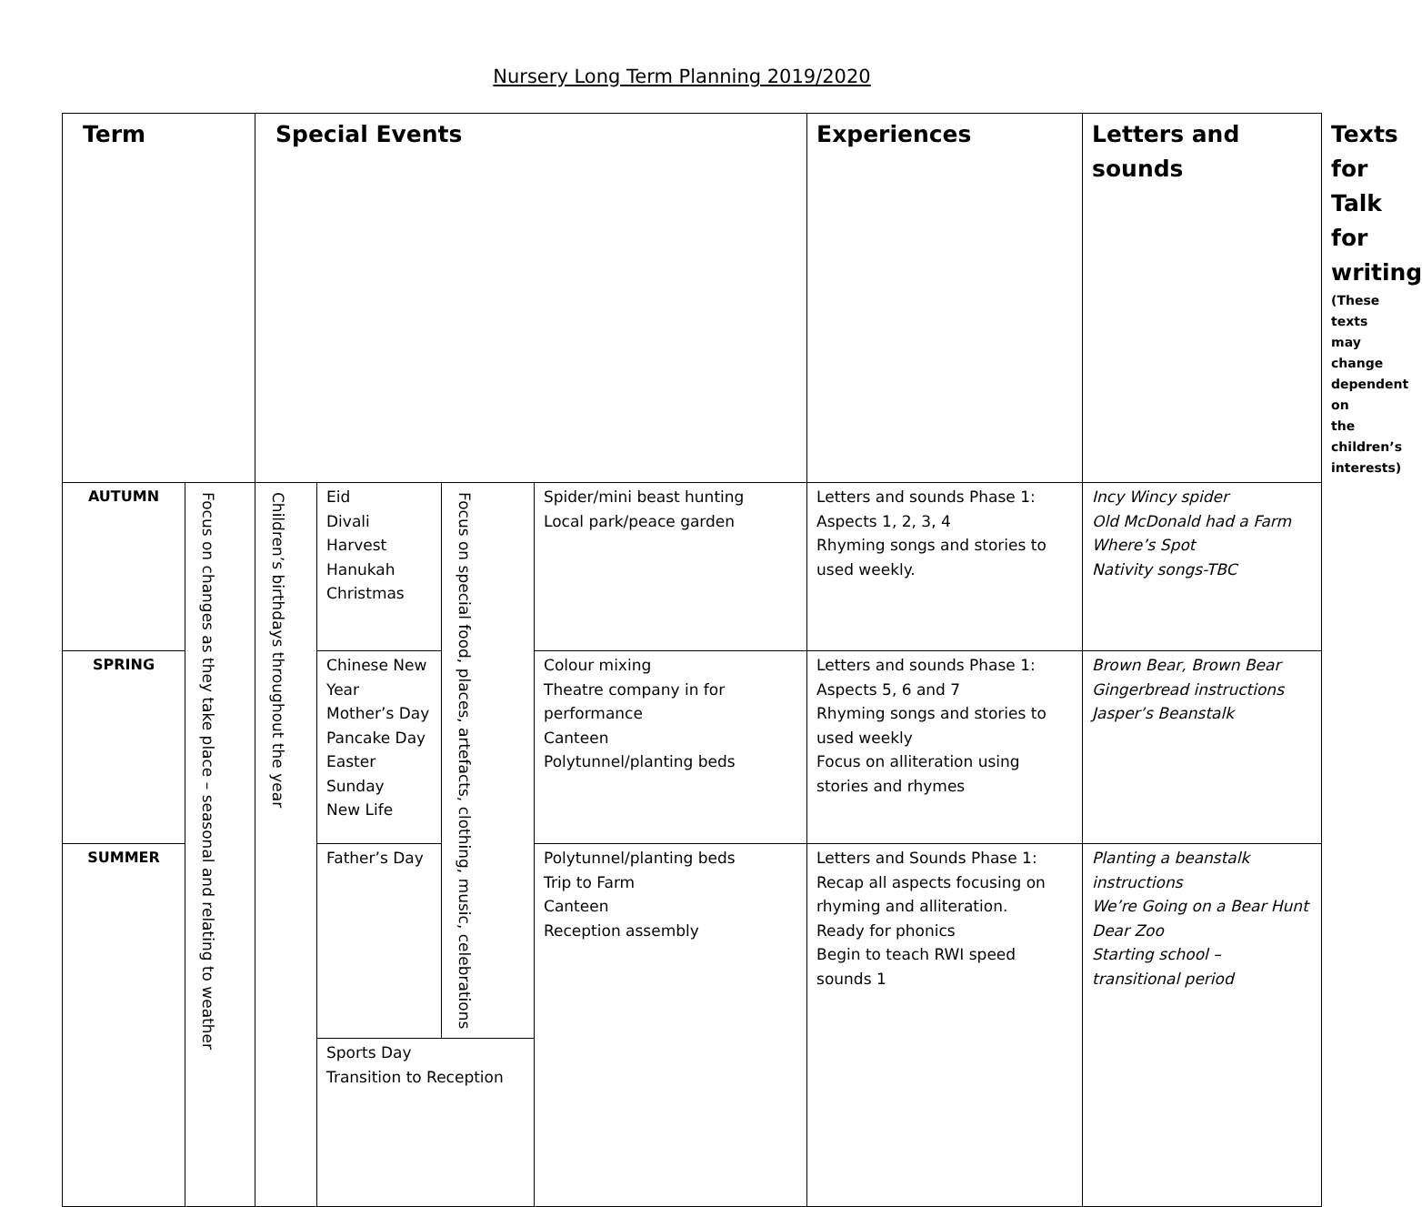Nursery Long Term Planning 2019/2020
| Term | | Special Events | | | | Experiences | Letters and sounds | Texts for Talk for writing (These texts may change dependent on the children’s interests) |
| --- | --- | --- | --- | --- | --- | --- | --- | --- |
| AUTUMN | Focus on changes as they take place – seasonal and relating to weather | Children’s birthdays throughout the year | Eid Divali Harvest Hanukah Christmas | Focus on special food, places, artefacts, clothing, music, celebrations | Spider/mini beast hunting Local park/peace garden | Letters and sounds Phase 1: Aspects 1, 2, 3, 4 Rhyming songs and stories to used weekly. | Incy Wincy spider Old McDonald had a Farm Where’s Spot Nativity songs-TBC | |
| SPRING | | | Chinese New Year Mother’s Day Pancake Day Easter Sunday New Life | | Colour mixing Theatre company in for performance Canteen Polytunnel/planting beds | Letters and sounds Phase 1: Aspects 5, 6 and 7 Rhyming songs and stories to used weekly Focus on alliteration using stories and rhymes | Brown Bear, Brown Bear Gingerbread instructions Jasper’s Beanstalk | |
| SUMMER | | | Father’s Day | | Polytunnel/planting beds Trip to Farm Canteen Reception assembly | Letters and Sounds Phase 1: Recap all aspects focusing on rhyming and alliteration. Ready for phonics Begin to teach RWI speed sounds 1 | Planting a beanstalk instructions We’re Going on a Bear Hunt Dear Zoo Starting school – transitional period | |
| | | | Sports Day Transition to Reception | | | | | |